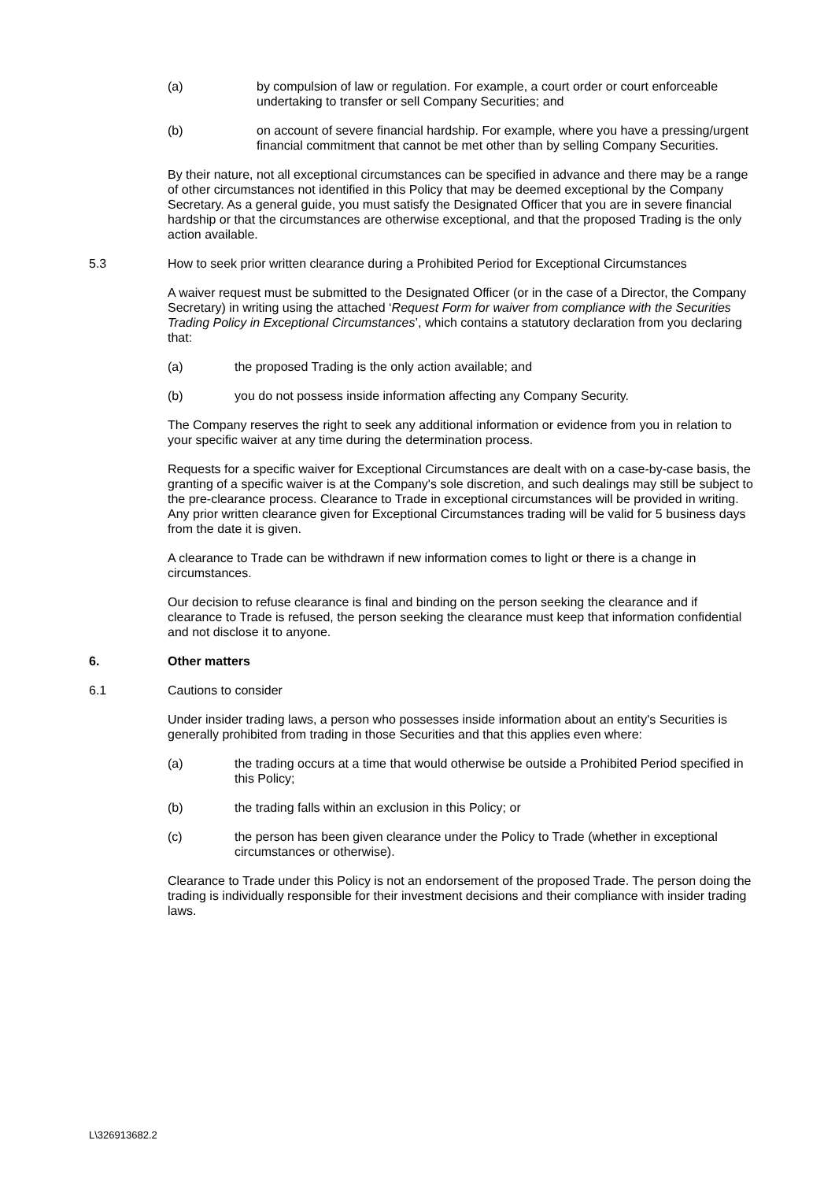(a) by compulsion of law or regulation. For example, a court order or court enforceable undertaking to transfer or sell Company Securities; and
(b) on account of severe financial hardship. For example, where you have a pressing/urgent financial commitment that cannot be met other than by selling Company Securities.
By their nature, not all exceptional circumstances can be specified in advance and there may be a range of other circumstances not identified in this Policy that may be deemed exceptional by the Company Secretary. As a general guide, you must satisfy the Designated Officer that you are in severe financial hardship or that the circumstances are otherwise exceptional, and that the proposed Trading is the only action available.
5.3 How to seek prior written clearance during a Prohibited Period for Exceptional Circumstances
A waiver request must be submitted to the Designated Officer (or in the case of a Director, the Company Secretary) in writing using the attached ‘Request Form for waiver from compliance with the Securities Trading Policy in Exceptional Circumstances’, which contains a statutory declaration from you declaring that:
(a) the proposed Trading is the only action available; and
(b) you do not possess inside information affecting any Company Security.
The Company reserves the right to seek any additional information or evidence from you in relation to your specific waiver at any time during the determination process.
Requests for a specific waiver for Exceptional Circumstances are dealt with on a case-by-case basis, the granting of a specific waiver is at the Company's sole discretion, and such dealings may still be subject to the pre-clearance process. Clearance to Trade in exceptional circumstances will be provided in writing. Any prior written clearance given for Exceptional Circumstances trading will be valid for 5 business days from the date it is given.
A clearance to Trade can be withdrawn if new information comes to light or there is a change in circumstances.
Our decision to refuse clearance is final and binding on the person seeking the clearance and if clearance to Trade is refused, the person seeking the clearance must keep that information confidential and not disclose it to anyone.
6. Other matters
6.1 Cautions to consider
Under insider trading laws, a person who possesses inside information about an entity's Securities is generally prohibited from trading in those Securities and that this applies even where:
(a) the trading occurs at a time that would otherwise be outside a Prohibited Period specified in this Policy;
(b) the trading falls within an exclusion in this Policy; or
(c) the person has been given clearance under the Policy to Trade (whether in exceptional circumstances or otherwise).
Clearance to Trade under this Policy is not an endorsement of the proposed Trade. The person doing the trading is individually responsible for their investment decisions and their compliance with insider trading laws.
L\326913682.2